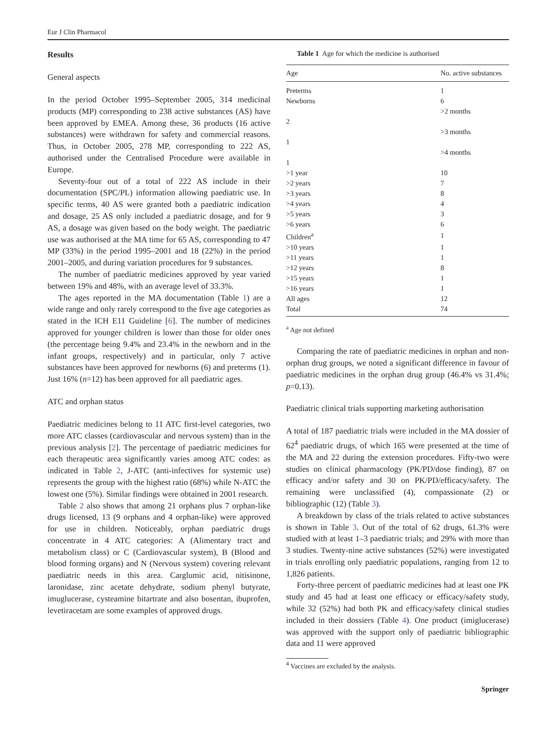Eur J Clin Pharmacol
Results
General aspects
In the period October 1995–September 2005, 314 medicinal products (MP) corresponding to 238 active substances (AS) have been approved by EMEA. Among these, 36 products (16 active substances) were withdrawn for safety and commercial reasons. Thus, in October 2005, 278 MP, corresponding to 222 AS, authorised under the Centralised Procedure were available in Europe.
Seventy-four out of a total of 222 AS include in their documentation (SPC/PL) information allowing paediatric use. In specific terms, 40 AS were granted both a paediatric indication and dosage, 25 AS only included a paediatric dosage, and for 9 AS, a dosage was given based on the body weight. The paediatric use was authorised at the MA time for 65 AS, corresponding to 47 MP (33%) in the period 1995–2001 and 18 (22%) in the period 2001–2005, and during variation procedures for 9 substances.
The number of paediatric medicines approved by year varied between 19% and 48%, with an average level of 33.3%.
The ages reported in the MA documentation (Table 1) are a wide range and only rarely correspond to the five age categories as stated in the ICH E11 Guideline [6]. The number of medicines approved for younger children is lower than those for older ones (the percentage being 9.4% and 23.4% in the newborn and in the infant groups, respectively) and in particular, only 7 active substances have been approved for newborns (6) and preterms (1). Just 16% (n=12) has been approved for all paediatric ages.
ATC and orphan status
Paediatric medicines belong to 11 ATC first-level categories, two more ATC classes (cardiovascular and nervous system) than in the previous analysis [2]. The percentage of paediatric medicines for each therapeutic area significantly varies among ATC codes: as indicated in Table 2, J-ATC (anti-infectives for systemic use) represents the group with the highest ratio (68%) while N-ATC the lowest one (5%). Similar findings were obtained in 2001 research.
Table 2 also shows that among 21 orphans plus 7 orphan-like drugs licensed, 13 (9 orphans and 4 orphan-like) were approved for use in children. Noticeably, orphan paediatric drugs concentrate in 4 ATC categories: A (Alimentary tract and metabolism class) or C (Cardiovascular system), B (Blood and blood forming organs) and N (Nervous system) covering relevant paediatric needs in this area. Carglumic acid, nitisinone, laronidase, zinc acetate dehydrate, sodium phenyl butyrate, imuglucerase, cysteamine bitartrate and also bosentan, ibuprofen, levetiracetam are some examples of approved drugs.
Table 1 Age for which the medicine is authorised
| Age | No. active substances |
| --- | --- |
| Preterms | 1 |
| Newborns | 6 |
| | >2 months |
| 2 | |
| | >3 months |
| 1 | |
| | >4 months |
| 1 | |
| >1 year | 10 |
| >2 years | 7 |
| >3 years | 8 |
| >4 years | 4 |
| >5 years | 3 |
| >6 years | 6 |
| Children<sup>a</sup> | 1 |
| >10 years | 1 |
| >11 years | 1 |
| >12 years | 8 |
| >15 years | 1 |
| >16 years | 1 |
| All ages | 12 |
| Total | 74 |
<sup>a</sup> Age not defined
Comparing the rate of paediatric medicines in orphan and non-orphan drug groups, we noted a significant difference in favour of paediatric medicines in the orphan drug group (46.4% vs 31.4%; p=0.13).
Paediatric clinical trials supporting marketing authorisation
A total of 187 paediatric trials were included in the MA dossier of 62<sup>4</sup> paediatric drugs, of which 165 were presented at the time of the MA and 22 during the extension procedures. Fifty-two were studies on clinical pharmacology (PK/PD/dose finding), 87 on efficacy and/or safety and 30 on PK/PD/efficacy/safety. The remaining were unclassified (4), compassionate (2) or bibliographic (12) (Table 3).
A breakdown by class of the trials related to active substances is shown in Table 3. Out of the total of 62 drugs, 61.3% were studied with at least 1–3 paediatric trials; and 29% with more than 3 studies. Twenty-nine active substances (52%) were investigated in trials enrolling only paediatric populations, ranging from 12 to 1,826 patients.
Forty-three percent of paediatric medicines had at least one PK study and 45 had at least one efficacy or efficacy/safety study, while 32 (52%) had both PK and efficacy/safety clinical studies included in their dossiers (Table 4). One product (imiglucerase) was approved with the support only of paediatric bibliographic data and 11 were approved
<sup>4</sup> Vaccines are excluded by the analysis.
Springer